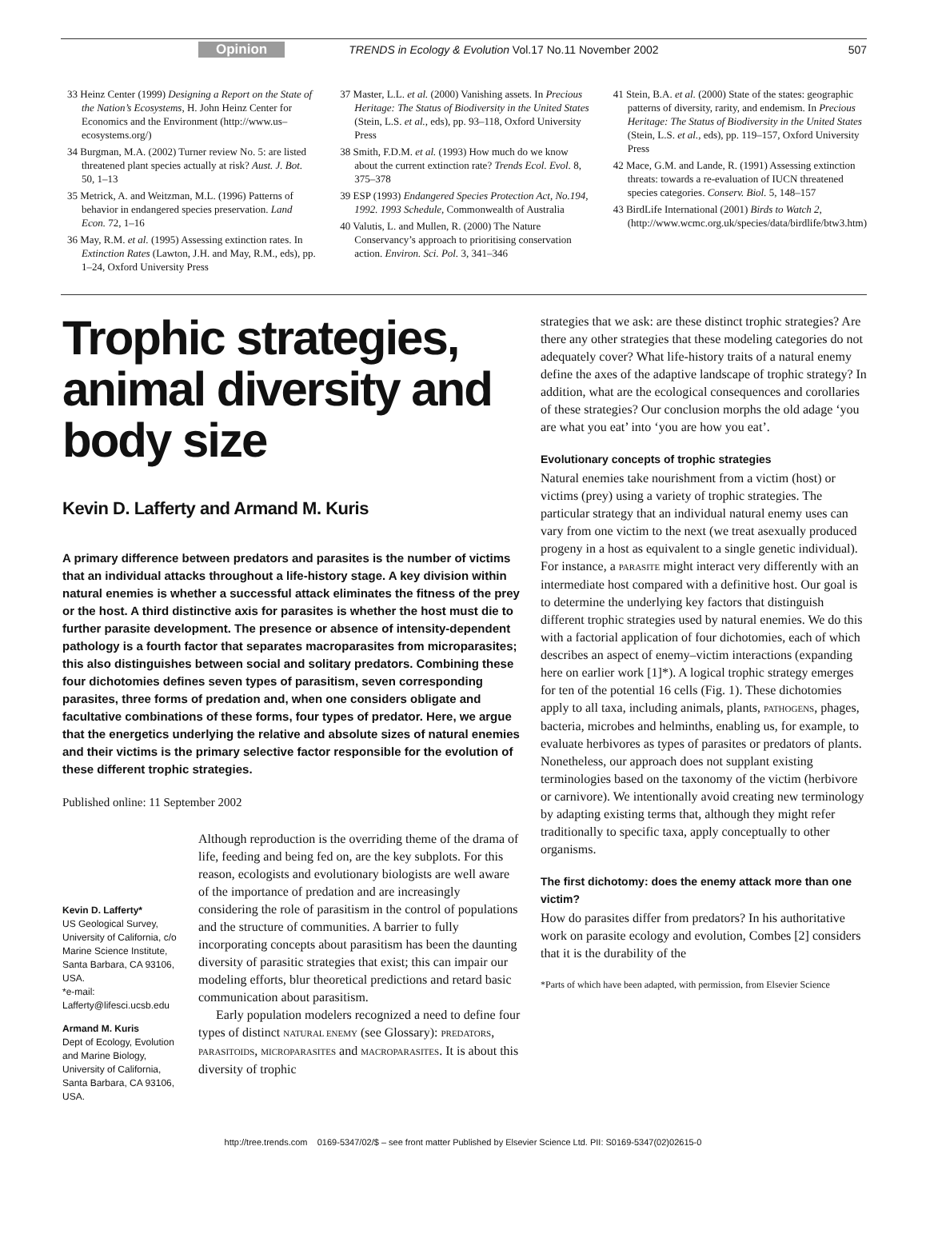Opinion TRENDS in Ecology & Evolution Vol.17 No.11 November 2002 507
33 Heinz Center (1999) Designing a Report on the State of the Nation’s Ecosystems, H. John Heinz Center for Economics and the Environment (http://www.us–ecosystems.org/)
34 Burgman, M.A. (2002) Turner review No. 5: are listed threatened plant species actually at risk? Aust. J. Bot. 50, 1–13
35 Metrick, A. and Weitzman, M.L. (1996) Patterns of behavior in endangered species preservation. Land Econ. 72, 1–16
36 May, R.M. et al. (1995) Assessing extinction rates. In Extinction Rates (Lawton, J.H. and May, R.M., eds), pp. 1–24, Oxford University Press
37 Master, L.L. et al. (2000) Vanishing assets. In Precious Heritage: The Status of Biodiversity in the United States (Stein, L.S. et al., eds), pp. 93–118, Oxford University Press
38 Smith, F.D.M. et al. (1993) How much do we know about the current extinction rate? Trends Ecol. Evol. 8, 375–378
39 ESP (1993) Endangered Species Protection Act, No.194, 1992. 1993 Schedule, Commonwealth of Australia
40 Valutis, L. and Mullen, R. (2000) The Nature Conservancy’s approach to prioritising conservation action. Environ. Sci. Pol. 3, 341–346
41 Stein, B.A. et al. (2000) State of the states: geographic patterns of diversity, rarity, and endemism. In Precious Heritage: The Status of Biodiversity in the United States (Stein, L.S. et al., eds), pp. 119–157, Oxford University Press
42 Mace, G.M. and Lande, R. (1991) Assessing extinction threats: towards a re-evaluation of IUCN threatened species categories. Conserv. Biol. 5, 148–157
43 BirdLife International (2001) Birds to Watch 2, (http://www.wcmc.org.uk/species/data/birdlife/btw3.htm)
Trophic strategies, animal diversity and body size
Kevin D. Lafferty and Armand M. Kuris
A primary difference between predators and parasites is the number of victims that an individual attacks throughout a life-history stage. A key division within natural enemies is whether a successful attack eliminates the fitness of the prey or the host. A third distinctive axis for parasites is whether the host must die to further parasite development. The presence or absence of intensity-dependent pathology is a fourth factor that separates macroparasites from microparasites; this also distinguishes between social and solitary predators. Combining these four dichotomies defines seven types of parasitism, seven corresponding parasites, three forms of predation and, when one considers obligate and facultative combinations of these forms, four types of predator. Here, we argue that the energetics underlying the relative and absolute sizes of natural enemies and their victims is the primary selective factor responsible for the evolution of these different trophic strategies.
Published online: 11 September 2002
Kevin D. Lafferty*
US Geological Survey, University of California, c/o Marine Science Institute, Santa Barbara, CA 93106, USA.
*e-mail: Lafferty@lifesci.ucsb.edu
Armand M. Kuris
Dept of Ecology, Evolution and Marine Biology, University of California, Santa Barbara, CA 93106, USA.
Although reproduction is the overriding theme of the drama of life, feeding and being fed on, are the key subplots. For this reason, ecologists and evolutionary biologists are well aware of the importance of predation and are increasingly considering the role of parasitism in the control of populations and the structure of communities. A barrier to fully incorporating concepts about parasitism has been the daunting diversity of parasitic strategies that exist; this can impair our modeling efforts, blur theoretical predictions and retard basic communication about parasitism.
Early population modelers recognized a need to define four types of distinct NATURAL ENEMY (see Glossary): PREDATORS, PARASITOIDS, MICROPARASITES and MACROPARASITES. It is about this diversity of trophic
strategies that we ask: are these distinct trophic strategies? Are there any other strategies that these modeling categories do not adequately cover? What life-history traits of a natural enemy define the axes of the adaptive landscape of trophic strategy? In addition, what are the ecological consequences and corollaries of these strategies? Our conclusion morphs the old adage ‘you are what you eat’ into ‘you are how you eat’.
Evolutionary concepts of trophic strategies
Natural enemies take nourishment from a victim (host) or victims (prey) using a variety of trophic strategies. The particular strategy that an individual natural enemy uses can vary from one victim to the next (we treat asexually produced progeny in a host as equivalent to a single genetic individual). For instance, a PARASITE might interact very differently with an intermediate host compared with a definitive host. Our goal is to determine the underlying key factors that distinguish different trophic strategies used by natural enemies. We do this with a factorial application of four dichotomies, each of which describes an aspect of enemy–victim interactions (expanding here on earlier work [1]*). A logical trophic strategy emerges for ten of the potential 16 cells (Fig. 1). These dichotomies apply to all taxa, including animals, plants, PATHOGENS, phages, bacteria, microbes and helminths, enabling us, for example, to evaluate herbivores as types of parasites or predators of plants. Nonetheless, our approach does not supplant existing terminologies based on the taxonomy of the victim (herbivore or carnivore). We intentionally avoid creating new terminology by adapting existing terms that, although they might refer traditionally to specific taxa, apply conceptually to other organisms.
The first dichotomy: does the enemy attack more than one victim?
How do parasites differ from predators? In his authoritative work on parasite ecology and evolution, Combes [2] considers that it is the durability of the
*Parts of which have been adapted, with permission, from Elsevier Science
http://tree.trends.com 0169-5347/02/$ – see front matter Published by Elsevier Science Ltd. PII: S0169-5347(02)02615-0